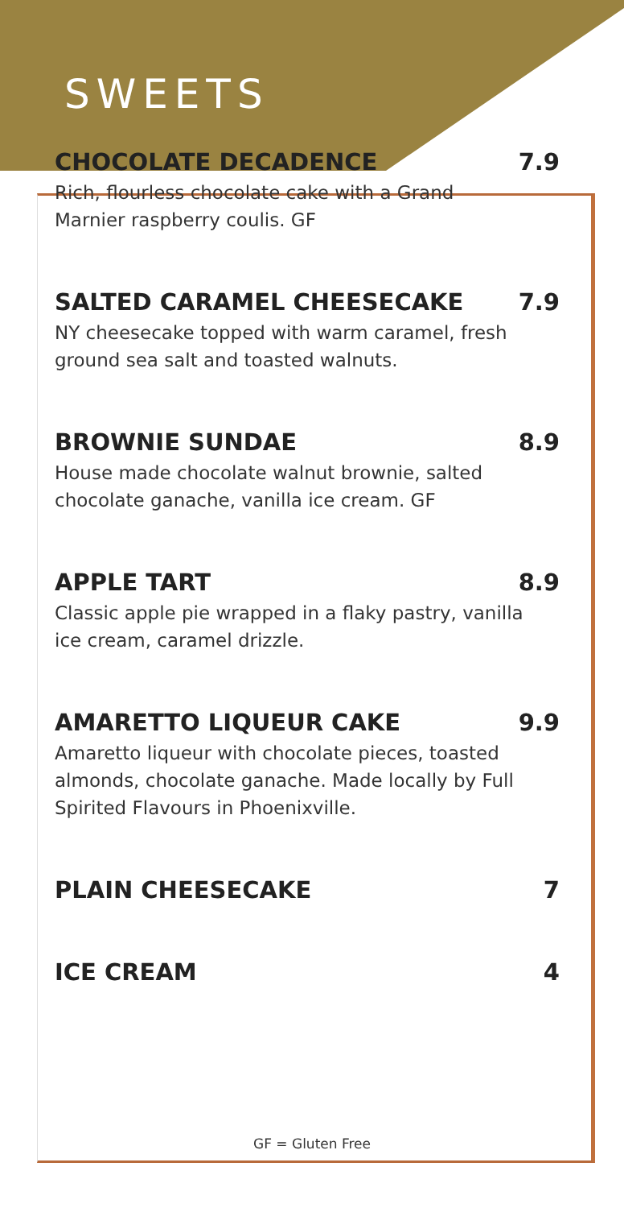SWEETS
CHOCOLATE DECADENCE 7.9
Rich, flourless chocolate cake with a Grand
Marnier raspberry coulis. GF
SALTED CARAMEL CHEESECAKE 7.9
NY cheesecake topped with warm caramel, fresh
ground sea salt and toasted walnuts.
BROWNIE SUNDAE 8.9
House made chocolate walnut brownie, salted
chocolate ganache, vanilla ice cream. GF
APPLE TART 8.9
Classic apple pie wrapped in a flaky pastry, vanilla
ice cream, caramel drizzle.
AMARETTO LIQUEUR CAKE 9.9
Amaretto liqueur with chocolate pieces, toasted
almonds, chocolate ganache. Made locally by Full
Spirited Flavours in Phoenixville.
PLAIN CHEESECAKE 7
ICE CREAM 4
GF = Gluten Free